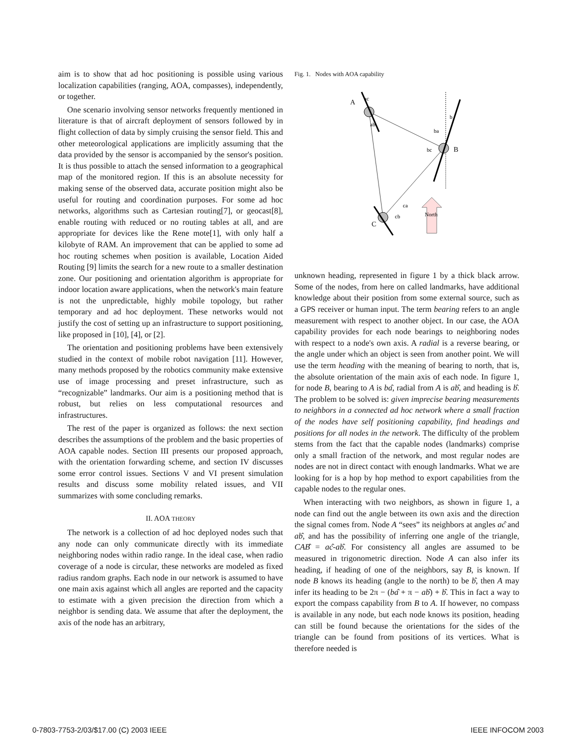aim is to show that ad hoc positioning is possible using various localization capabilities (ranging, AOA, compasses), independently, or together.
One scenario involving sensor networks frequently mentioned in literature is that of aircraft deployment of sensors followed by in flight collection of data by simply cruising the sensor field. This and other meteorological applications are implicitly assuming that the data provided by the sensor is accompanied by the sensor's position. It is thus possible to attach the sensed information to a geographical map of the monitored region. If this is an absolute necessity for making sense of the observed data, accurate position might also be useful for routing and coordination purposes. For some ad hoc networks, algorithms such as Cartesian routing[7], or geocast[8], enable routing with reduced or no routing tables at all, and are appropriate for devices like the Rene mote[1], with only half a kilobyte of RAM. An improvement that can be applied to some ad hoc routing schemes when position is available, Location Aided Routing [9] limits the search for a new route to a smaller destination zone. Our positioning and orientation algorithm is appropriate for indoor location aware applications, when the network's main feature is not the unpredictable, highly mobile topology, but rather temporary and ad hoc deployment. These networks would not justify the cost of setting up an infrastructure to support positioning, like proposed in [10], [4], or [2].
The orientation and positioning problems have been extensively studied in the context of mobile robot navigation [11]. However, many methods proposed by the robotics community make extensive use of image processing and preset infrastructure, such as “recognizable” landmarks. Our aim is a positioning method that is robust, but relies on less computational resources and infrastructures.
The rest of the paper is organized as follows: the next section describes the assumptions of the problem and the basic properties of AOA capable nodes. Section III presents our proposed approach, with the orientation forwarding scheme, and section IV discusses some error control issues. Sections V and VI present simulation results and discuss some mobility related issues, and VII summarizes with some concluding remarks.
II. AOA THEORY
The network is a collection of ad hoc deployed nodes such that any node can only communicate directly with its immediate neighboring nodes within radio range. In the ideal case, when radio coverage of a node is circular, these networks are modeled as fixed radius random graphs. Each node in our network is assumed to have one main axis against which all angles are reported and the capacity to estimate with a given precision the direction from which a neighbor is sending data. We assume that after the deployment, the axis of the node has an arbitrary,
Fig. 1. Nodes with AOA capability
A
ac
ab
b
ba
bc
B
ca
cb
C
North
unknown heading, represented in figure 1 by a thick black arrow. Some of the nodes, from here on called landmarks, have additional knowledge about their position from some external source, such as a GPS receiver or human input. The term bearing refers to an angle measurement with respect to another object. In our case, the AOA capability provides for each node bearings to neighboring nodes with respect to a node's own axis. A radial is a reverse bearing, or the angle under which an object is seen from another point. We will use the term heading with the meaning of bearing to north, that is, the absolute orientation of the main axis of each node. In figure 1, for node B, bearing to A is bâ, radial from A is ab̂, and heading is b̂. The problem to be solved is: given imprecise bearing measurements to neighbors in a connected ad hoc network where a small fraction of the nodes have self positioning capability, find headings and positions for all nodes in the network. The difficulty of the problem stems from the fact that the capable nodes (landmarks) comprise only a small fraction of the network, and most regular nodes are nodes are not in direct contact with enough landmarks. What we are looking for is a hop by hop method to export capabilities from the capable nodes to the regular ones.
When interacting with two neighbors, as shown in figure 1, a node can find out the angle between its own axis and the direction the signal comes from. Node A “sees” its neighbors at angles aĉ and ab̂, and has the possibility of inferring one angle of the triangle, CAB̂ = aĉ-ab̂. For consistency all angles are assumed to be measured in trigonometric direction. Node A can also infer its heading, if heading of one of the neighbors, say B, is known. If node B knows its heading (angle to the north) to be b̂, then A may infer its heading to be 2π − (bâ + π − ab̂) + b̂. This in fact a way to export the compass capability from B to A. If however, no compass is available in any node, but each node knows its position, heading can still be found because the orientations for the sides of the triangle can be found from positions of its vertices. What is therefore needed is
0-7803-7753-2/03/$17.00 (C) 2003 IEEE IEEE INFOCOM 2003